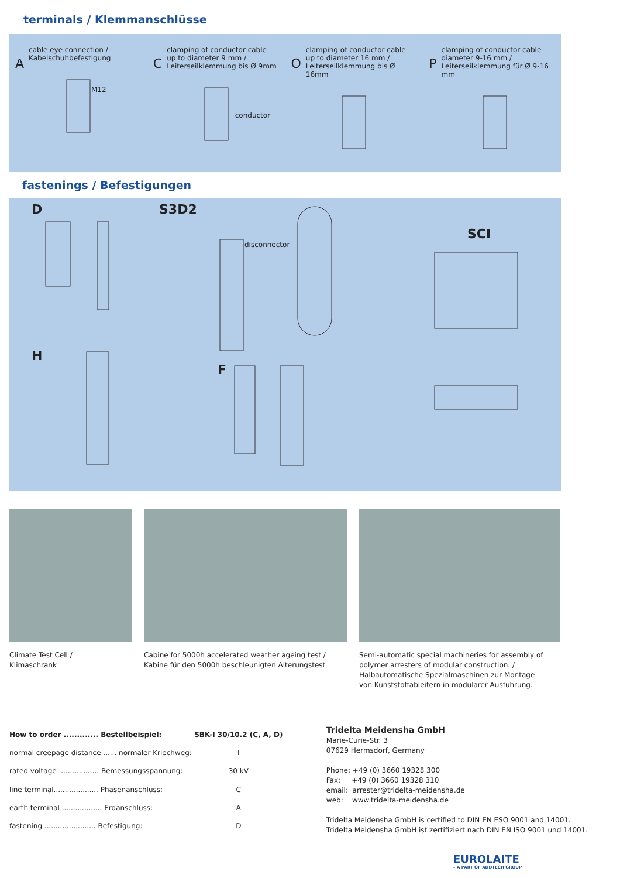terminals / Klemmanschlüsse
Acable eye connection /
Kabelschuhbefestigung
M12
Cclamping of conductor cable
up to diameter 9 mm /
Leiterseilklemmung bis Ø 9mm
conductor
Oclamping of conductor cable
up to diameter 16 mm /
Leiterseilklemmung bis Ø 16mm
Pclamping of conductor cable
diameter 9-16 mm /
Leiterseilklemmung für Ø 9-16 mm
fastenings / Befestigungen
D S3D2
SCI
H
F
disconnector
Climate Test Cell /
Klimaschrank
Cabine for 5000h accelerated weather ageing test /
Kabine für den 5000h beschleunigten Alterungstest
Semi-automatic special machineries for assembly of
polymer arresters of modular construction. /
Halbautomatische Spezialmaschinen zur Montage
von Kunststoffableitern in modularer Ausführung.
| How to order ............. Bestellbeispiel: | SBK-I 30/10.2 (C, A, D) |
| normal creepage distance ...... normaler Kriechweg: | I |
| rated voltage .................. Bemessungsspannung: | 30 kV |
| line terminal.................... Phasenanschluss: | C |
| earth terminal .................. Erdanschluss: | A |
| fastening ....................... Befestigung: | D |
Tridelta Meidensha GmbH
Marie-Curie-Str. 3
07629 Hermsdorf, Germany
Phone: +49 (0) 3660 19328 300
Fax: +49 (0) 3660 19328 310
email: arrester@tridelta-meidensha.de
web: www.tridelta-meidensha.de
Tridelta Meidensha GmbH is certified to DIN EN ESO 9001 and 14001.
Tridelta Meidensha GmbH ist zertifiziert nach DIN EN ISO 9001 und 14001.
EUROLAITE
– A PART OF ADDTECH GROUP